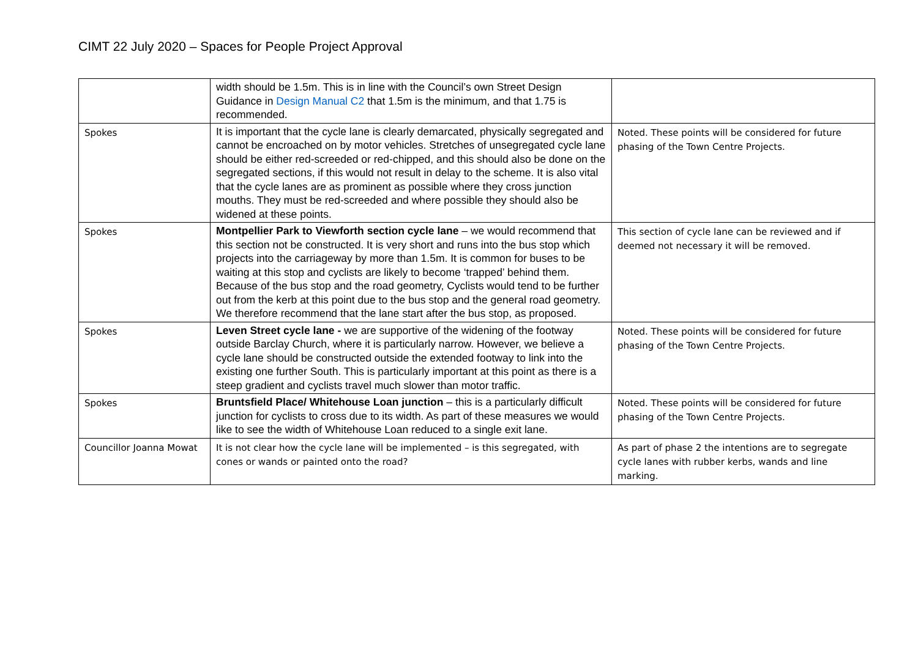CIMT 22 July 2020 – Spaces for People Project Approval
| | width should be 1.5m. This is in line with the Council’s own Street Design Guidance in Design Manual C2 that 1.5m is the minimum, and that 1.75 is recommended. | |
| Spokes | It is important that the cycle lane is clearly demarcated, physically segregated and cannot be encroached on by motor vehicles. Stretches of unsegregated cycle lane should be either red-screeded or red-chipped, and this should also be done on the segregated sections, if this would not result in delay to the scheme. It is also vital that the cycle lanes are as prominent as possible where they cross junction mouths. They must be red-screeded and where possible they should also be widened at these points. | Noted. These points will be considered for future phasing of the Town Centre Projects. |
| Spokes | Montpellier Park to Viewforth section cycle lane – we would recommend that this section not be constructed. It is very short and runs into the bus stop which projects into the carriageway by more than 1.5m. It is common for buses to be waiting at this stop and cyclists are likely to become ‘trapped’ behind them. Because of the bus stop and the road geometry, Cyclists would tend to be further out from the kerb at this point due to the bus stop and the general road geometry. We therefore recommend that the lane start after the bus stop, as proposed. | This section of cycle lane can be reviewed and if deemed not necessary it will be removed. |
| Spokes | Leven Street cycle lane - we are supportive of the widening of the footway outside Barclay Church, where it is particularly narrow. However, we believe a cycle lane should be constructed outside the extended footway to link into the existing one further South. This is particularly important at this point as there is a steep gradient and cyclists travel much slower than motor traffic. | Noted. These points will be considered for future phasing of the Town Centre Projects. |
| Spokes | Bruntsfield Place/ Whitehouse Loan junction – this is a particularly difficult junction for cyclists to cross due to its width. As part of these measures we would like to see the width of Whitehouse Loan reduced to a single exit lane. | Noted. These points will be considered for future phasing of the Town Centre Projects. |
| Councillor Joanna Mowat | It is not clear how the cycle lane will be implemented – is this segregated, with cones or wands or painted onto the road? | As part of phase 2 the intentions are to segregate cycle lanes with rubber kerbs, wands and line marking. |